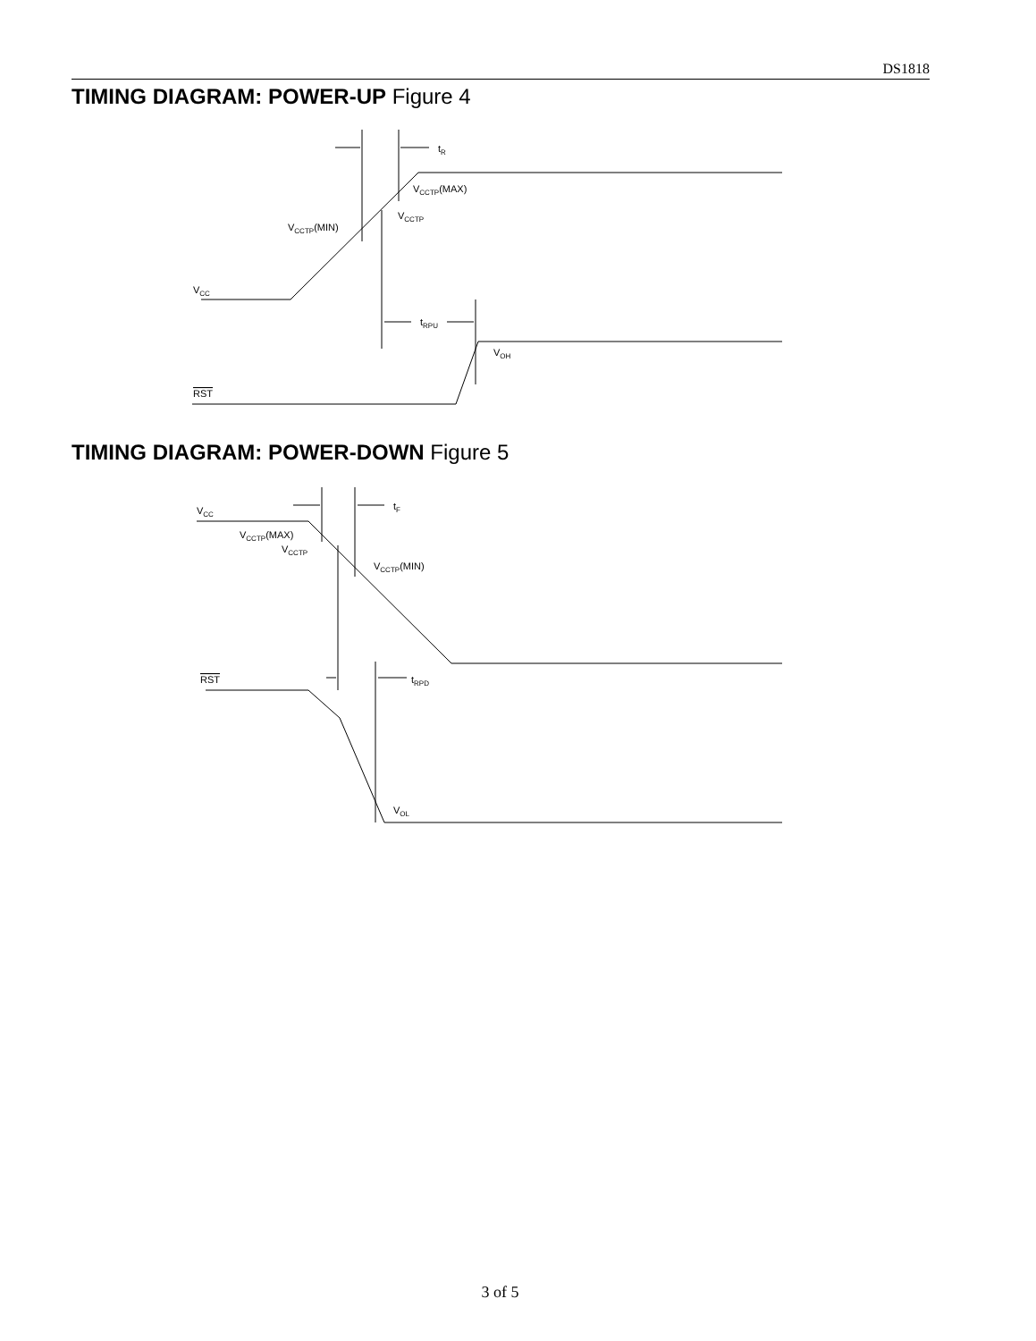DS1818
TIMING DIAGRAM: POWER-UP Figure 4
tR
VCCTP(MAX)
VCCTP
VCCTP(MIN)
VCC
tRPU
VOH
RST
TIMING DIAGRAM: POWER-DOWN Figure 5
tF
VCC
VCCTP(MAX)
VCCTP
VCCTP(MIN)
RST
tRPD
VOL
3 of 5